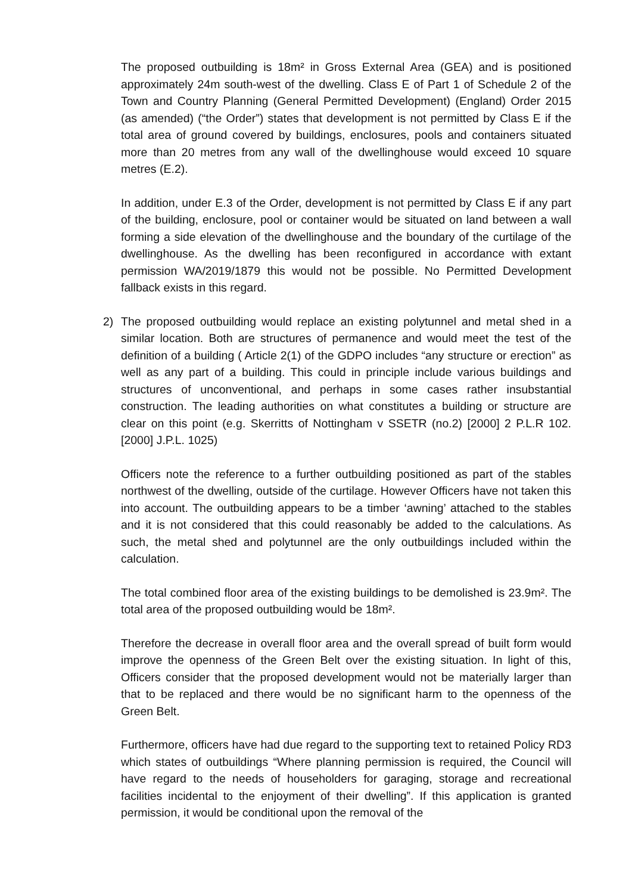The proposed outbuilding is 18m² in Gross External Area (GEA) and is positioned approximately 24m south-west of the dwelling. Class E of Part 1 of Schedule 2 of the Town and Country Planning (General Permitted Development) (England) Order 2015 (as amended) (“the Order”) states that development is not permitted by Class E if the total area of ground covered by buildings, enclosures, pools and containers situated more than 20 metres from any wall of the dwellinghouse would exceed 10 square metres (E.2).
In addition, under E.3 of the Order, development is not permitted by Class E if any part of the building, enclosure, pool or container would be situated on land between a wall forming a side elevation of the dwellinghouse and the boundary of the curtilage of the dwellinghouse. As the dwelling has been reconfigured in accordance with extant permission WA/2019/1879 this would not be possible. No Permitted Development fallback exists in this regard.
2) The proposed outbuilding would replace an existing polytunnel and metal shed in a similar location. Both are structures of permanence and would meet the test of the definition of a building ( Article 2(1) of the GDPO includes “any structure or erection” as well as any part of a building. This could in principle include various buildings and structures of unconventional, and perhaps in some cases rather insubstantial construction. The leading authorities on what constitutes a building or structure are clear on this point (e.g. Skerritts of Nottingham v SSETR (no.2) [2000] 2 P.L.R 102. [2000] J.P.L. 1025)
Officers note the reference to a further outbuilding positioned as part of the stables northwest of the dwelling, outside of the curtilage. However Officers have not taken this into account. The outbuilding appears to be a timber ‘awning’ attached to the stables and it is not considered that this could reasonably be added to the calculations. As such, the metal shed and polytunnel are the only outbuildings included within the calculation.
The total combined floor area of the existing buildings to be demolished is 23.9m². The total area of the proposed outbuilding would be 18m².
Therefore the decrease in overall floor area and the overall spread of built form would improve the openness of the Green Belt over the existing situation. In light of this, Officers consider that the proposed development would not be materially larger than that to be replaced and there would be no significant harm to the openness of the Green Belt.
Furthermore, officers have had due regard to the supporting text to retained Policy RD3 which states of outbuildings “Where planning permission is required, the Council will have regard to the needs of householders for garaging, storage and recreational facilities incidental to the enjoyment of their dwelling”. If this application is granted permission, it would be conditional upon the removal of the